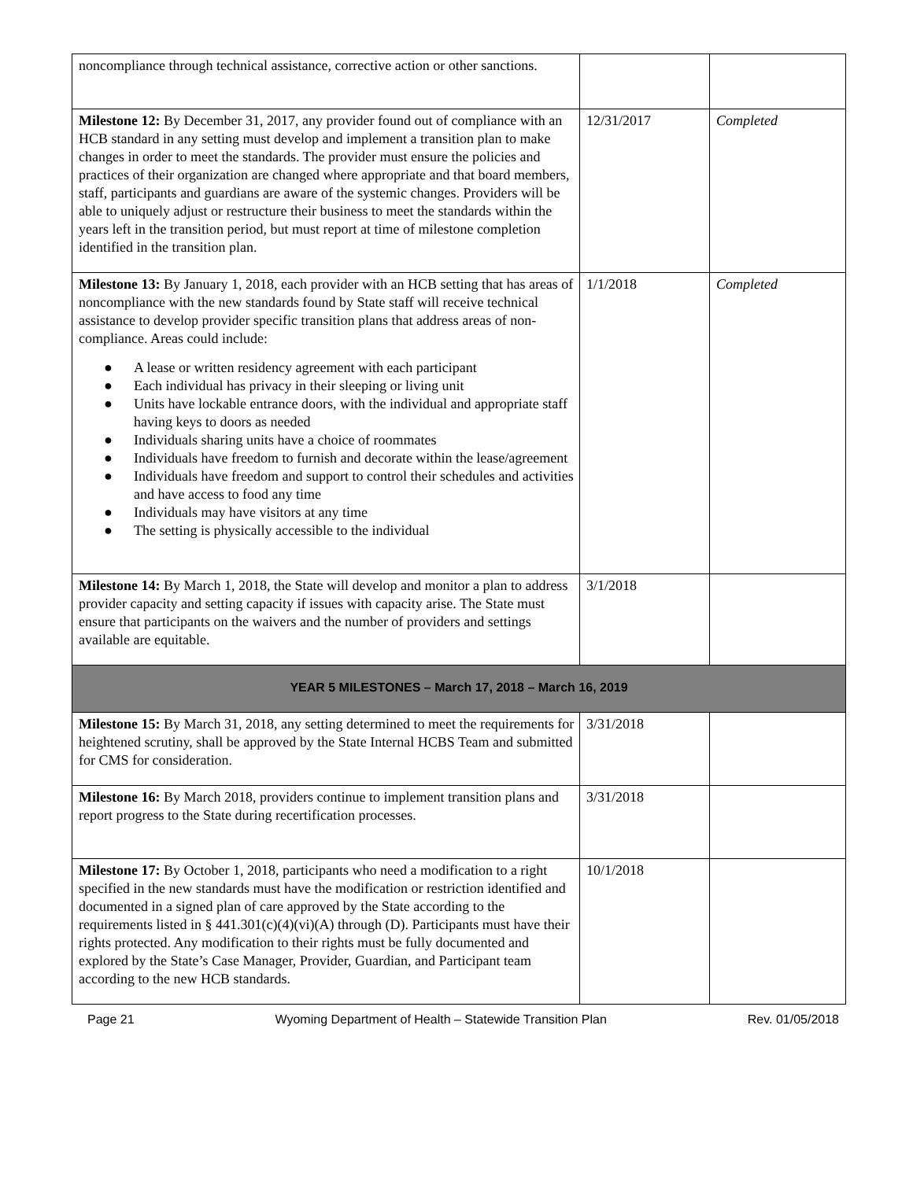| noncompliance through technical assistance, corrective action or other sanctions. | | |
| Milestone 12: By December 31, 2017, any provider found out of compliance with an HCB standard in any setting must develop and implement a transition plan to make changes in order to meet the standards. The provider must ensure the policies and practices of their organization are changed where appropriate and that board members, staff, participants and guardians are aware of the systemic changes. Providers will be able to uniquely adjust or restructure their business to meet the standards within the years left in the transition period, but must report at time of milestone completion identified in the transition plan. | 12/31/2017 | Completed |
| Milestone 13: By January 1, 2018, each provider with an HCB setting that has areas of noncompliance with the new standards found by State staff will receive technical assistance to develop provider specific transition plans that address areas of non-compliance. Areas could include: ● A lease or written residency agreement with each participant ● Each individual has privacy in their sleeping or living unit ● Units have lockable entrance doors, with the individual and appropriate staff having keys to doors as needed ● Individuals sharing units have a choice of roommates ● Individuals have freedom to furnish and decorate within the lease/agreement ● Individuals have freedom and support to control their schedules and activities and have access to food any time ● Individuals may have visitors at any time ● The setting is physically accessible to the individual | 1/1/2018 | Completed |
| Milestone 14: By March 1, 2018, the State will develop and monitor a plan to address provider capacity and setting capacity if issues with capacity arise. The State must ensure that participants on the waivers and the number of providers and settings available are equitable. | 3/1/2018 | |
| YEAR 5 MILESTONES – March 17, 2018 – March 16, 2019 | | |
| Milestone 15: By March 31, 2018, any setting determined to meet the requirements for heightened scrutiny, shall be approved by the State Internal HCBS Team and submitted for CMS for consideration. | 3/31/2018 | |
| Milestone 16: By March 2018, providers continue to implement transition plans and report progress to the State during recertification processes. | 3/31/2018 | |
| Milestone 17: By October 1, 2018, participants who need a modification to a right specified in the new standards must have the modification or restriction identified and documented in a signed plan of care approved by the State according to the requirements listed in § 441.301(c)(4)(vi)(A) through (D). Participants must have their rights protected. Any modification to their rights must be fully documented and explored by the State’s Case Manager, Provider, Guardian, and Participant team according to the new HCB standards. | 10/1/2018 | |
Page 21 Wyoming Department of Health – Statewide Transition Plan Rev. 01/05/2018